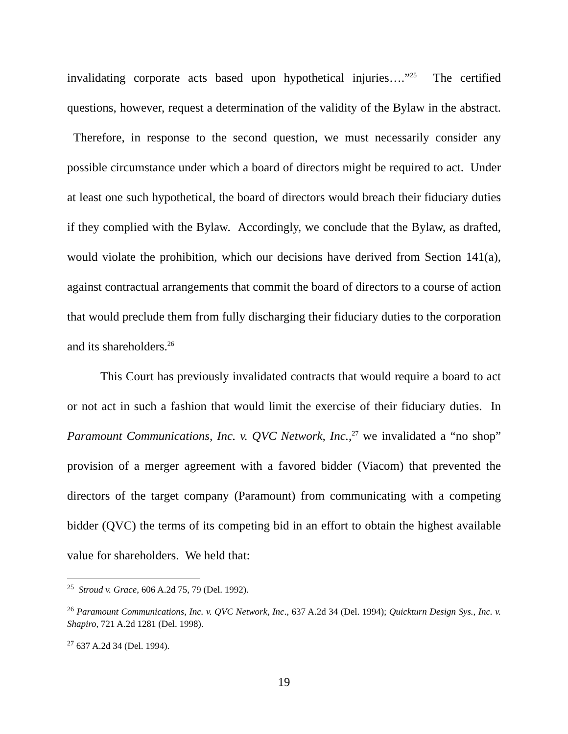invalidating corporate acts based upon hypothetical injuries….”<sup>25</sup> The certified questions, however, request a determination of the validity of the Bylaw in the abstract. Therefore, in response to the second question, we must necessarily consider any possible circumstance under which a board of directors might be required to act. Under at least one such hypothetical, the board of directors would breach their fiduciary duties if they complied with the Bylaw. Accordingly, we conclude that the Bylaw, as drafted, would violate the prohibition, which our decisions have derived from Section 141(a), against contractual arrangements that commit the board of directors to a course of action that would preclude them from fully discharging their fiduciary duties to the corporation and its shareholders.<sup>26</sup>
This Court has previously invalidated contracts that would require a board to act or not act in such a fashion that would limit the exercise of their fiduciary duties. In Paramount Communications, Inc. v. QVC Network, Inc.,<sup>27</sup> we invalidated a “no shop” provision of a merger agreement with a favored bidder (Viacom) that prevented the directors of the target company (Paramount) from communicating with a competing bidder (QVC) the terms of its competing bid in an effort to obtain the highest available value for shareholders. We held that:
<sup>25</sup> Stroud v. Grace, 606 A.2d 75, 79 (Del. 1992).
<sup>26</sup> Paramount Communications, Inc. v. QVC Network, Inc., 637 A.2d 34 (Del. 1994); Quickturn Design Sys., Inc. v. Shapiro, 721 A.2d 1281 (Del. 1998).
<sup>27</sup> 637 A.2d 34 (Del. 1994).
19